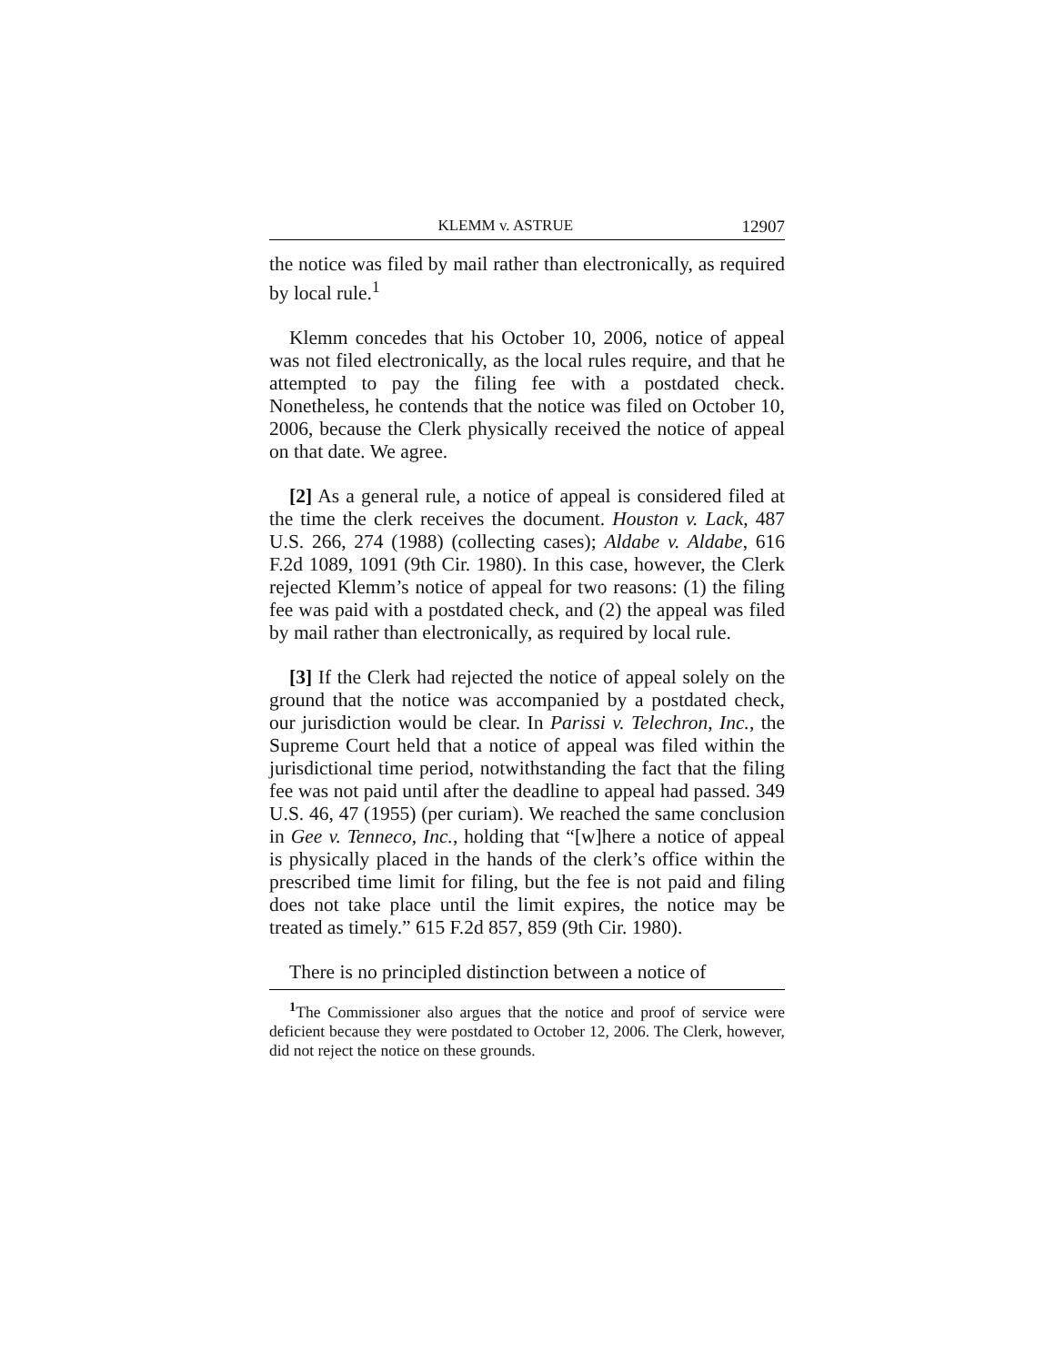KLEMM v. ASTRUE 12907
the notice was filed by mail rather than electronically, as required by local rule.<sup>1</sup>
Klemm concedes that his October 10, 2006, notice of appeal was not filed electronically, as the local rules require, and that he attempted to pay the filing fee with a postdated check. Nonetheless, he contends that the notice was filed on October 10, 2006, because the Clerk physically received the notice of appeal on that date. We agree.
[2] As a general rule, a notice of appeal is considered filed at the time the clerk receives the document. Houston v. Lack, 487 U.S. 266, 274 (1988) (collecting cases); Aldabe v. Aldabe, 616 F.2d 1089, 1091 (9th Cir. 1980). In this case, however, the Clerk rejected Klemm’s notice of appeal for two reasons: (1) the filing fee was paid with a postdated check, and (2) the appeal was filed by mail rather than electronically, as required by local rule.
[3] If the Clerk had rejected the notice of appeal solely on the ground that the notice was accompanied by a postdated check, our jurisdiction would be clear. In Parissi v. Telechron, Inc., the Supreme Court held that a notice of appeal was filed within the jurisdictional time period, notwithstanding the fact that the filing fee was not paid until after the deadline to appeal had passed. 349 U.S. 46, 47 (1955) (per curiam). We reached the same conclusion in Gee v. Tenneco, Inc., holding that “[w]here a notice of appeal is physically placed in the hands of the clerk’s office within the prescribed time limit for filing, but the fee is not paid and filing does not take place until the limit expires, the notice may be treated as timely.” 615 F.2d 857, 859 (9th Cir. 1980).
There is no principled distinction between a notice of
<sup>1</sup> The Commissioner also argues that the notice and proof of service were deficient because they were postdated to October 12, 2006. The Clerk, however, did not reject the notice on these grounds.